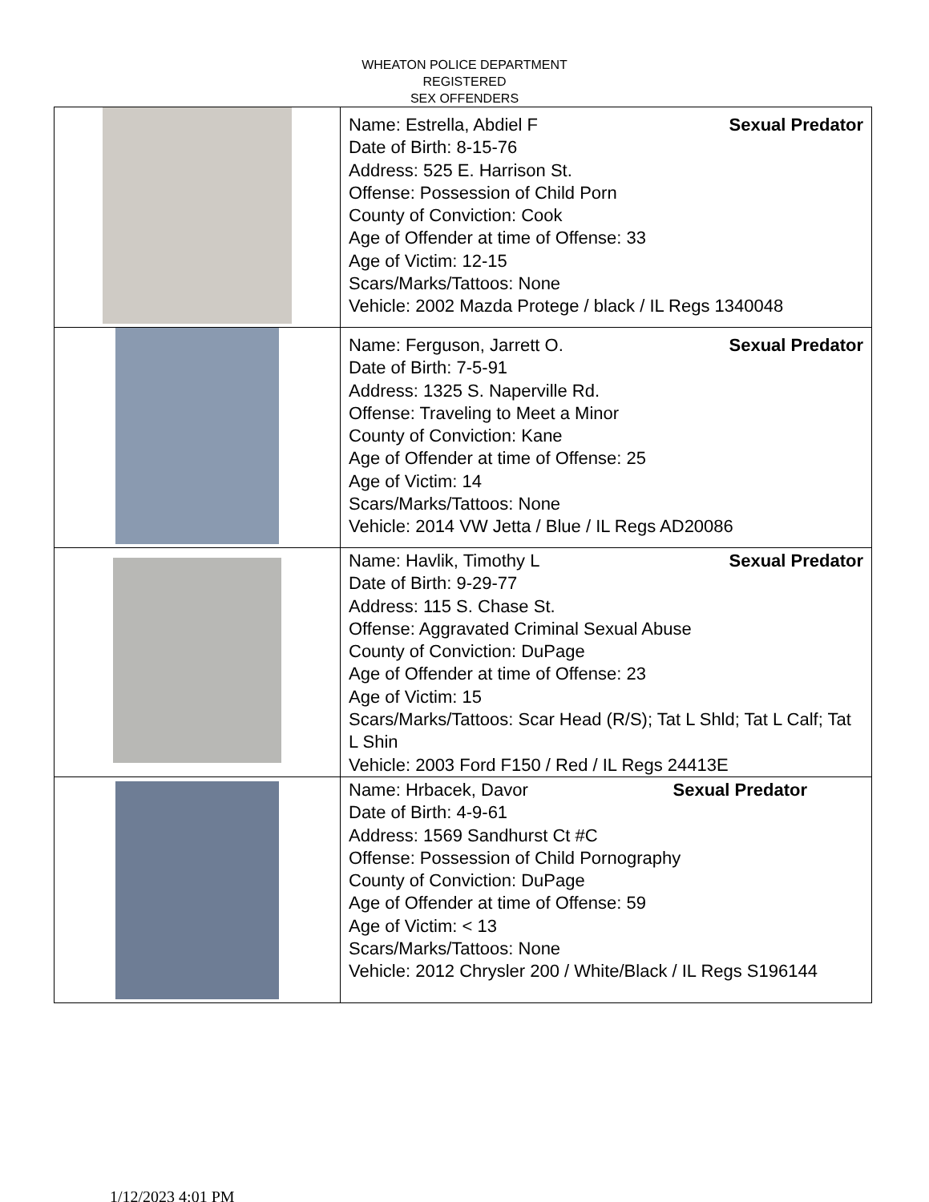WHEATON POLICE DEPARTMENT
REGISTERED
SEX OFFENDERS
| | Name: Estrella, Abdiel F Sexual Predator Date of Birth: 8-15-76 Address: 525 E. Harrison St. Offense: Possession of Child Porn County of Conviction: Cook Age of Offender at time of Offense: 33 Age of Victim: 12-15 Scars/Marks/Tattoos: None Vehicle: 2002 Mazda Protege / black / IL Regs 1340048 |
| | Name: Ferguson, Jarrett O. Sexual Predator Date of Birth: 7-5-91 Address: 1325 S. Naperville Rd. Offense: Traveling to Meet a Minor County of Conviction: Kane Age of Offender at time of Offense: 25 Age of Victim: 14 Scars/Marks/Tattoos: None Vehicle: 2014 VW Jetta / Blue / IL Regs AD20086 |
| | Name: Havlik, Timothy L Sexual Predator Date of Birth: 9-29-77 Address: 115 S. Chase St. Offense: Aggravated Criminal Sexual Abuse County of Conviction: DuPage Age of Offender at time of Offense: 23 Age of Victim: 15 Scars/Marks/Tattoos: Scar Head (R/S); Tat L Shld; Tat L Calf; Tat L Shin Vehicle: 2003 Ford F150 / Red / IL Regs 24413E |
| | Name: Hrbacek, Davor Sexual Predator Date of Birth: 4-9-61 Address: 1569 Sandhurst Ct #C Offense: Possession of Child Pornography County of Conviction: DuPage Age of Offender at time of Offense: 59 Age of Victim: < 13 Scars/Marks/Tattoos: None Vehicle: 2012 Chrysler 200 / White/Black / IL Regs S196144 |
1/12/2023 4:01 PM